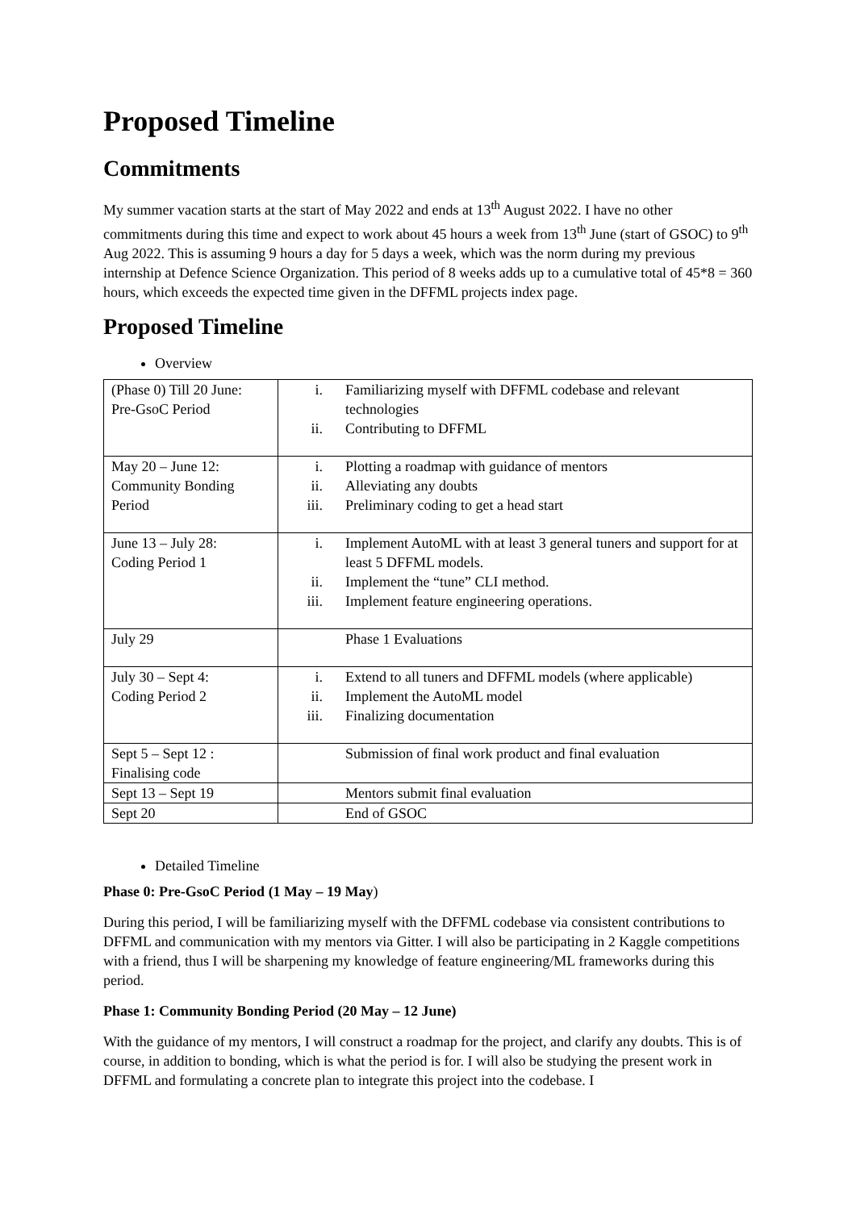Proposed Timeline
Commitments
My summer vacation starts at the start of May 2022 and ends at 13<sup>th</sup> August 2022. I have no other commitments during this time and expect to work about 45 hours a week from 13<sup>th</sup> June (start of GSOC) to 9<sup>th</sup> Aug 2022. This is assuming 9 hours a day for 5 days a week, which was the norm during my previous internship at Defence Science Organization. This period of 8 weeks adds up to a cumulative total of 45*8 = 360 hours, which exceeds the expected time given in the DFFML projects index page.
Proposed Timeline
Overview
| (Phase 0) Till 20 June: Pre-GsoC Period | i. Familiarizing myself with DFFML codebase and relevant technologies ii. Contributing to DFFML |
| May 20 – June 12: Community Bonding Period | i. Plotting a roadmap with guidance of mentors ii. Alleviating any doubts iii. Preliminary coding to get a head start |
| June 13 – July 28: Coding Period 1 | i. Implement AutoML with at least 3 general tuners and support for at least 5 DFFML models. ii. Implement the “tune” CLI method. iii. Implement feature engineering operations. |
| July 29 | Phase 1 Evaluations |
| July 30 – Sept 4: Coding Period 2 | i. Extend to all tuners and DFFML models (where applicable) ii. Implement the AutoML model iii. Finalizing documentation |
| Sept 5 – Sept 12 : Finalising code | Submission of final work product and final evaluation |
| Sept 13 – Sept 19 | Mentors submit final evaluation |
| Sept 20 | End of GSOC |
Detailed Timeline
Phase 0: Pre-GsoC Period (1 May – 19 May)
During this period, I will be familiarizing myself with the DFFML codebase via consistent contributions to DFFML and communication with my mentors via Gitter. I will also be participating in 2 Kaggle competitions with a friend, thus I will be sharpening my knowledge of feature engineering/ML frameworks during this period.
Phase 1: Community Bonding Period (20 May – 12 June)
With the guidance of my mentors, I will construct a roadmap for the project, and clarify any doubts. This is of course, in addition to bonding, which is what the period is for. I will also be studying the present work in DFFML and formulating a concrete plan to integrate this project into the codebase. I